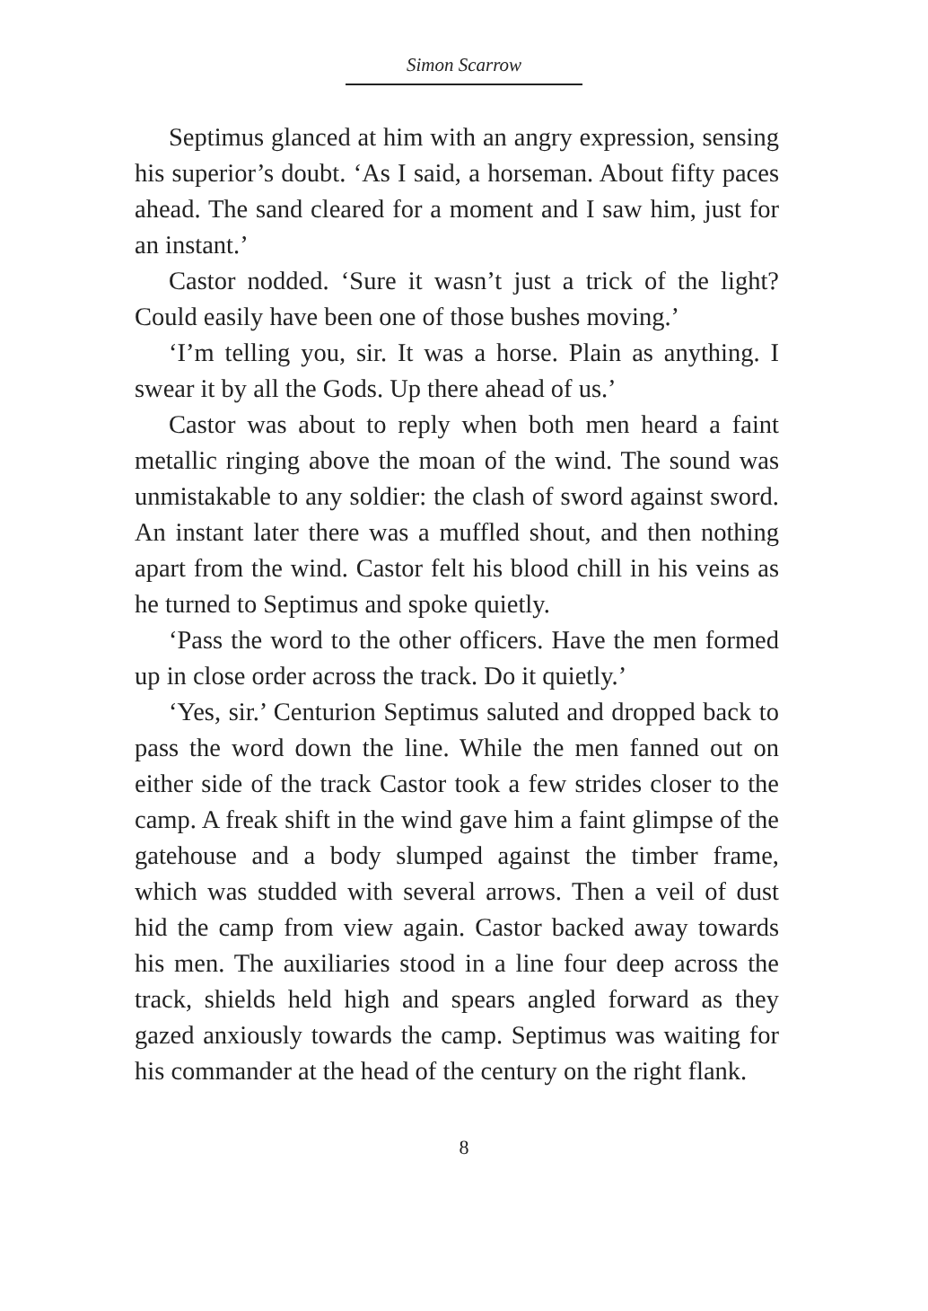Simon Scarrow
Septimus glanced at him with an angry expression, sensing his superior’s doubt. ‘As I said, a horseman. About fifty paces ahead. The sand cleared for a moment and I saw him, just for an instant.’
Castor nodded. ‘Sure it wasn’t just a trick of the light? Could easily have been one of those bushes moving.’
‘I’m telling you, sir. It was a horse. Plain as anything. I swear it by all the Gods. Up there ahead of us.’
Castor was about to reply when both men heard a faint metallic ringing above the moan of the wind. The sound was unmistakable to any soldier: the clash of sword against sword. An instant later there was a muffled shout, and then nothing apart from the wind. Castor felt his blood chill in his veins as he turned to Septimus and spoke quietly.
‘Pass the word to the other officers. Have the men formed up in close order across the track. Do it quietly.’
‘Yes, sir.’ Centurion Septimus saluted and dropped back to pass the word down the line. While the men fanned out on either side of the track Castor took a few strides closer to the camp. A freak shift in the wind gave him a faint glimpse of the gatehouse and a body slumped against the timber frame, which was studded with several arrows. Then a veil of dust hid the camp from view again. Castor backed away towards his men. The auxiliaries stood in a line four deep across the track, shields held high and spears angled forward as they gazed anxiously towards the camp. Septimus was waiting for his commander at the head of the century on the right flank.
8